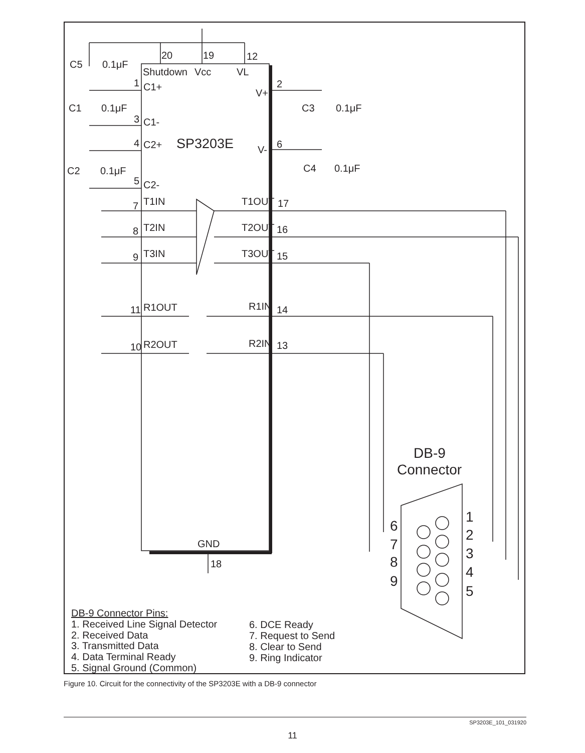20
19
12
Shutdown
Vcc
VL
C5
0.1μF
1
C1+
C1
0.1μF
3
C1-
4
C2+
SP3203E
C2
0.1μF
5
C2-
V+
2
C3
0.1μF
V-
6
C4
0.1μF
7
T1IN
T1OUT
17
8
T2IN
T2OUT
16
9
T3IN
T3OUT
15
11
R1OUT
R1IN
14
10
R2OUT
R2IN
13
GND
18
DB-9
Connector
6
7
8
9
1
2
3
4
5
DB-9 Connector Pins:
1. Received Line Signal Detector
2. Received Data
3. Transmitted Data
4. Data Terminal Ready
5. Signal Ground (Common)
6. DCE Ready
7. Request to Send
8. Clear to Send
9. Ring Indicator
Figure 10. Circuit for the connectivity of the SP3203E with a DB-9 connector
SP3203E_101_031920
11